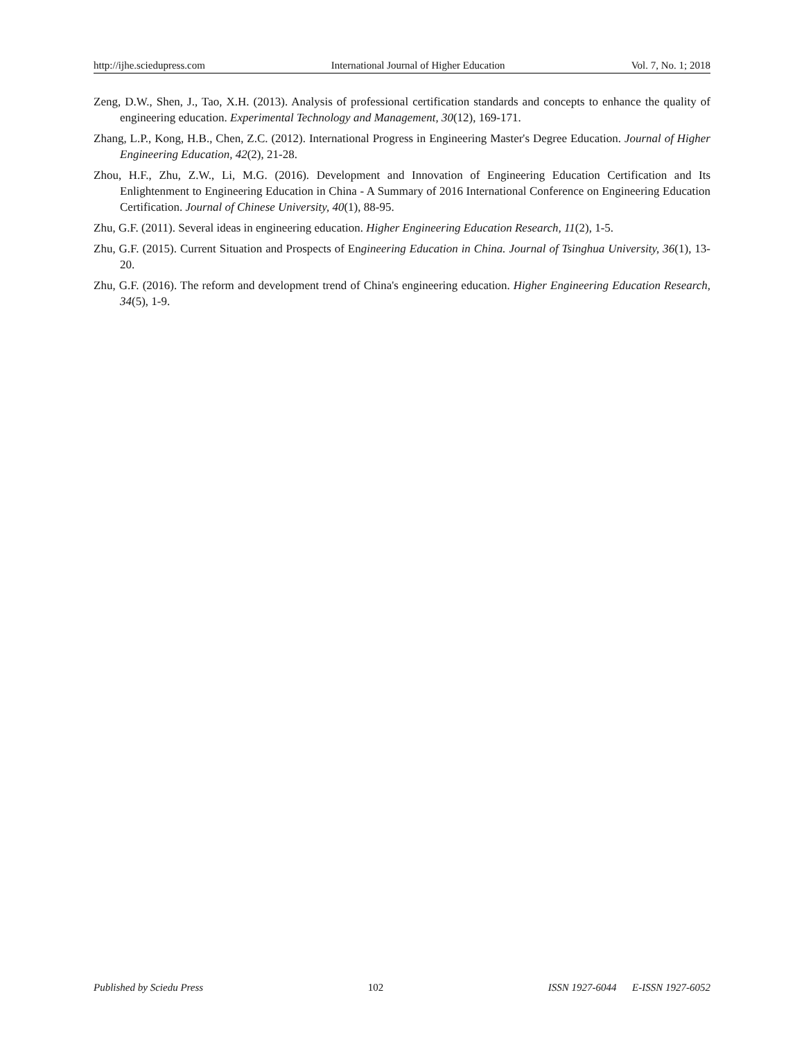http://ijhe.sciedupress.com International Journal of Higher Education Vol. 7, No. 1; 2018
Zeng, D.W., Shen, J., Tao, X.H. (2013). Analysis of professional certification standards and concepts to enhance the quality of engineering education. Experimental Technology and Management, 30(12), 169-171.
Zhang, L.P., Kong, H.B., Chen, Z.C. (2012). International Progress in Engineering Master's Degree Education. Journal of Higher Engineering Education, 42(2), 21-28.
Zhou, H.F., Zhu, Z.W., Li, M.G. (2016). Development and Innovation of Engineering Education Certification and Its Enlightenment to Engineering Education in China - A Summary of 2016 International Conference on Engineering Education Certification. Journal of Chinese University, 40(1), 88-95.
Zhu, G.F. (2011). Several ideas in engineering education. Higher Engineering Education Research, 11(2), 1-5.
Zhu, G.F. (2015). Current Situation and Prospects of Engineering Education in China. Journal of Tsinghua University, 36(1), 13-20.
Zhu, G.F. (2016). The reform and development trend of China's engineering education. Higher Engineering Education Research, 34(5), 1-9.
Published by Sciedu Press 102 ISSN 1927-6044 E-ISSN 1927-6052